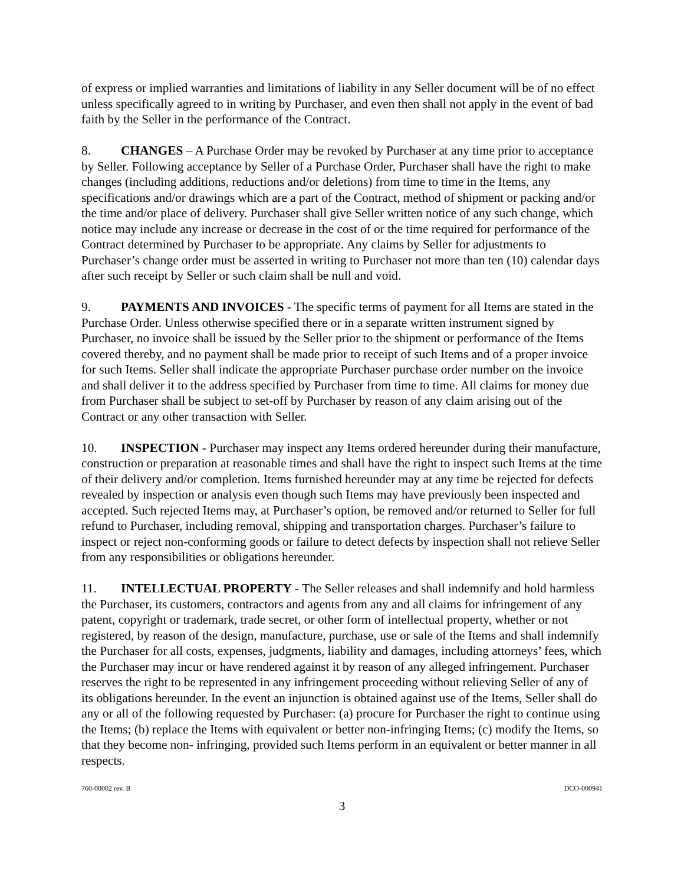of express or implied warranties and limitations of liability in any Seller document will be of no effect unless specifically agreed to in writing by Purchaser, and even then shall not apply in the event of bad faith by the Seller in the performance of the Contract.
8. CHANGES – A Purchase Order may be revoked by Purchaser at any time prior to acceptance by Seller. Following acceptance by Seller of a Purchase Order, Purchaser shall have the right to make changes (including additions, reductions and/or deletions) from time to time in the Items, any specifications and/or drawings which are a part of the Contract, method of shipment or packing and/or the time and/or place of delivery. Purchaser shall give Seller written notice of any such change, which notice may include any increase or decrease in the cost of or the time required for performance of the Contract determined by Purchaser to be appropriate. Any claims by Seller for adjustments to Purchaser’s change order must be asserted in writing to Purchaser not more than ten (10) calendar days after such receipt by Seller or such claim shall be null and void.
9. PAYMENTS AND INVOICES - The specific terms of payment for all Items are stated in the Purchase Order. Unless otherwise specified there or in a separate written instrument signed by Purchaser, no invoice shall be issued by the Seller prior to the shipment or performance of the Items covered thereby, and no payment shall be made prior to receipt of such Items and of a proper invoice for such Items. Seller shall indicate the appropriate Purchaser purchase order number on the invoice and shall deliver it to the address specified by Purchaser from time to time. All claims for money due from Purchaser shall be subject to set-off by Purchaser by reason of any claim arising out of the Contract or any other transaction with Seller.
10. INSPECTION - Purchaser may inspect any Items ordered hereunder during their manufacture, construction or preparation at reasonable times and shall have the right to inspect such Items at the time of their delivery and/or completion. Items furnished hereunder may at any time be rejected for defects revealed by inspection or analysis even though such Items may have previously been inspected and accepted. Such rejected Items may, at Purchaser’s option, be removed and/or returned to Seller for full refund to Purchaser, including removal, shipping and transportation charges. Purchaser’s failure to inspect or reject non-conforming goods or failure to detect defects by inspection shall not relieve Seller from any responsibilities or obligations hereunder.
11. INTELLECTUAL PROPERTY - The Seller releases and shall indemnify and hold harmless the Purchaser, its customers, contractors and agents from any and all claims for infringement of any patent, copyright or trademark, trade secret, or other form of intellectual property, whether or not registered, by reason of the design, manufacture, purchase, use or sale of the Items and shall indemnify the Purchaser for all costs, expenses, judgments, liability and damages, including attorneys’ fees, which the Purchaser may incur or have rendered against it by reason of any alleged infringement. Purchaser reserves the right to be represented in any infringement proceeding without relieving Seller of any of its obligations hereunder. In the event an injunction is obtained against use of the Items, Seller shall do any or all of the following requested by Purchaser: (a) procure for Purchaser the right to continue using the Items; (b) replace the Items with equivalent or better non-infringing Items; (c) modify the Items, so that they become non- infringing, provided such Items perform in an equivalent or better manner in all respects.
760-00002 rev. B DCO-000941
3